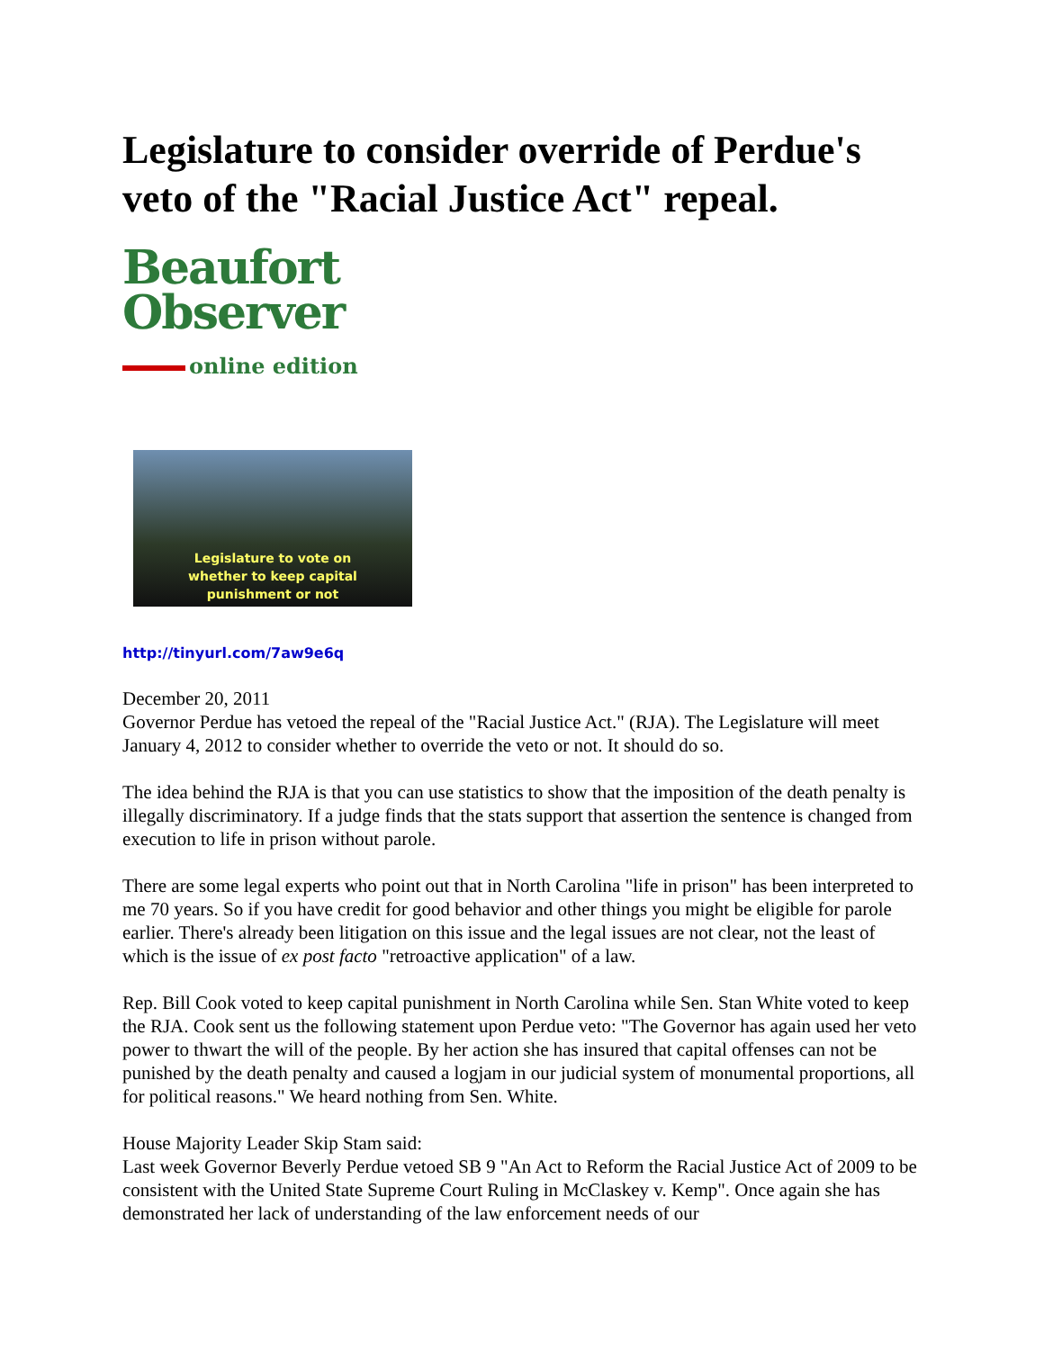Legislature to consider override of Perdue's veto of the "Racial Justice Act" repeal.
Beaufort
Observer
online edition
Legislature to vote on
whether to keep capital
punishment or not
http://tinyurl.com/7aw9e6q
December 20, 2011
Governor Perdue has vetoed the repeal of the "Racial Justice Act." (RJA). The Legislature will meet January 4, 2012 to consider whether to override the veto or not. It should do so.
The idea behind the RJA is that you can use statistics to show that the imposition of the death penalty is illegally discriminatory. If a judge finds that the stats support that assertion the sentence is changed from execution to life in prison without parole.
There are some legal experts who point out that in North Carolina "life in prison" has been interpreted to me 70 years. So if you have credit for good behavior and other things you might be eligible for parole earlier. There's already been litigation on this issue and the legal issues are not clear, not the least of which is the issue of ex post facto "retroactive application" of a law.
Rep. Bill Cook voted to keep capital punishment in North Carolina while Sen. Stan White voted to keep the RJA. Cook sent us the following statement upon Perdue veto: "The Governor has again used her veto power to thwart the will of the people. By her action she has insured that capital offenses can not be punished by the death penalty and caused a logjam in our judicial system of monumental proportions, all for political reasons." We heard nothing from Sen. White.
House Majority Leader Skip Stam said:
Last week Governor Beverly Perdue vetoed SB 9 "An Act to Reform the Racial Justice Act of 2009 to be consistent with the United State Supreme Court Ruling in McClaskey v. Kemp". Once again she has demonstrated her lack of understanding of the law enforcement needs of our